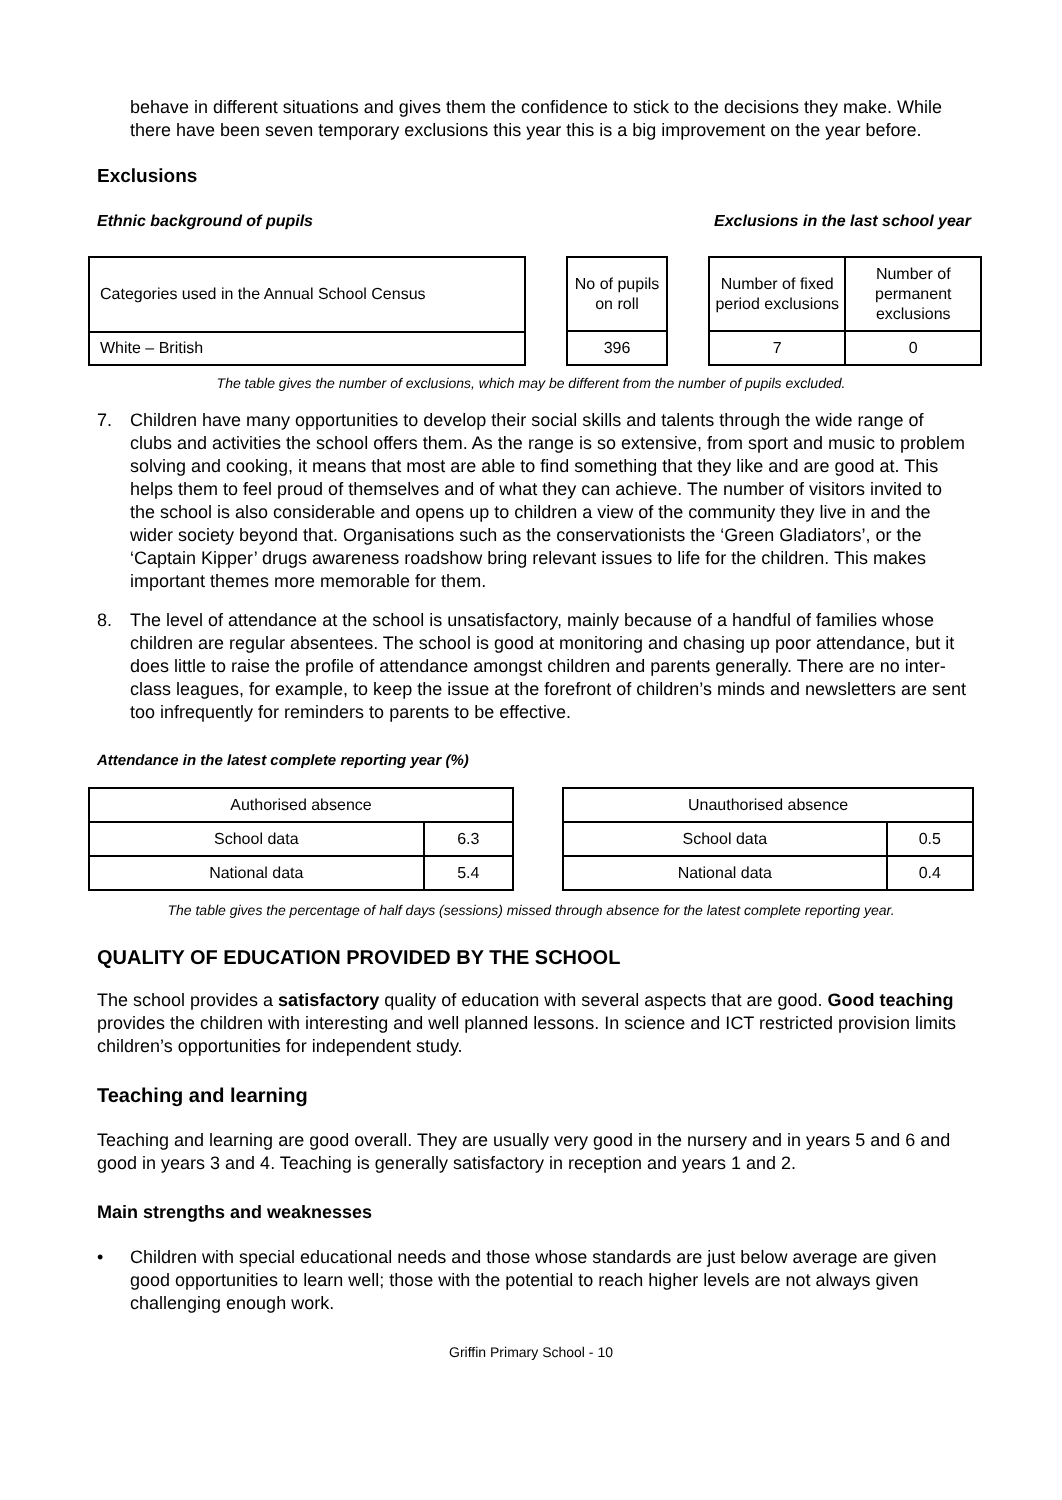behave in different situations and gives them the confidence to stick to the decisions they make. While there have been seven temporary exclusions this year this is a big improvement on the year before.
Exclusions
Ethnic background of pupils Exclusions in the last school year
| Categories used in the Annual School Census |
| White – British |
| No of pupils on roll |
| 396 |
| Number of fixed period exclusions | Number of permanent exclusions |
| 7 | 0 |
The table gives the number of exclusions, which may be different from the number of pupils excluded.
7. Children have many opportunities to develop their social skills and talents through the wide range of clubs and activities the school offers them. As the range is so extensive, from sport and music to problem solving and cooking, it means that most are able to find something that they like and are good at. This helps them to feel proud of themselves and of what they can achieve. The number of visitors invited to the school is also considerable and opens up to children a view of the community they live in and the wider society beyond that. Organisations such as the conservationists the ‘Green Gladiators’, or the ‘Captain Kipper’ drugs awareness roadshow bring relevant issues to life for the children. This makes important themes more memorable for them.
8. The level of attendance at the school is unsatisfactory, mainly because of a handful of families whose children are regular absentees. The school is good at monitoring and chasing up poor attendance, but it does little to raise the profile of attendance amongst children and parents generally. There are no inter-class leagues, for example, to keep the issue at the forefront of children’s minds and newsletters are sent too infrequently for reminders to parents to be effective.
Attendance in the latest complete reporting year (%)
| Authorised absence | |
| School data | 6.3 |
| National data | 5.4 |
| Unauthorised absence | |
| School data | 0.5 |
| National data | 0.4 |
The table gives the percentage of half days (sessions) missed through absence for the latest complete reporting year.
QUALITY OF EDUCATION PROVIDED BY THE SCHOOL
The school provides a satisfactory quality of education with several aspects that are good. Good teaching provides the children with interesting and well planned lessons. In science and ICT restricted provision limits children’s opportunities for independent study.
Teaching and learning
Teaching and learning are good overall. They are usually very good in the nursery and in years 5 and 6 and good in years 3 and 4. Teaching is generally satisfactory in reception and years 1 and 2.
Main strengths and weaknesses
• Children with special educational needs and those whose standards are just below average are given good opportunities to learn well; those with the potential to reach higher levels are not always given challenging enough work.
Griffin Primary School - 10